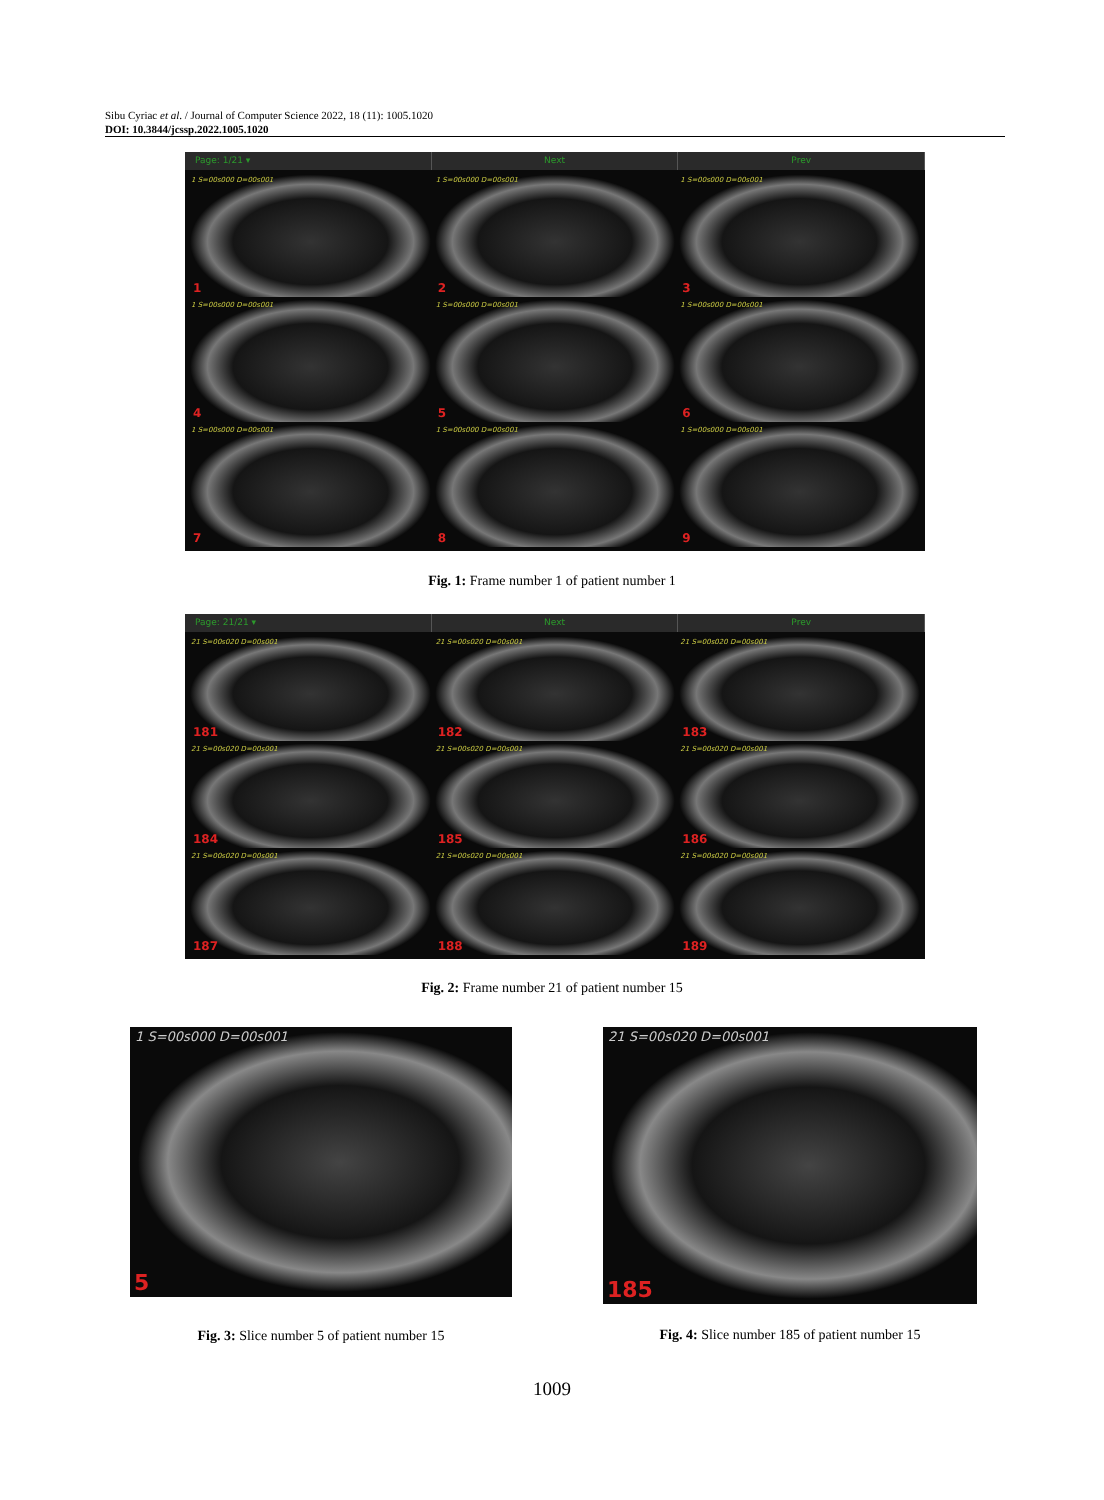Sibu Cyriac et al. / Journal of Computer Science 2022, 18 (11): 1005.1020
DOI: 10.3844/jcssp.2022.1005.1020
Page: 1/21 ▾ Next Prev
1 S=00s000 D=00s001
1
1 S=00s000 D=00s001
2
1 S=00s000 D=00s001
3
1 S=00s000 D=00s001
4
1 S=00s000 D=00s001
5
1 S=00s000 D=00s001
6
1 S=00s000 D=00s001
7
1 S=00s000 D=00s001
8
1 S=00s000 D=00s001
9
Fig. 1: Frame number 1 of patient number 1
Page: 21/21 ▾ Next Prev
21 S=00s020 D=00s001
181
21 S=00s020 D=00s001
182
21 S=00s020 D=00s001
183
21 S=00s020 D=00s001
184
21 S=00s020 D=00s001
185
21 S=00s020 D=00s001
186
21 S=00s020 D=00s001
187
21 S=00s020 D=00s001
188
21 S=00s020 D=00s001
189
Fig. 2: Frame number 21 of patient number 15
1 S=00s000 D=00s001
5
21 S=00s020 D=00s001
185
Fig. 3: Slice number 5 of patient number 15
Fig. 4: Slice number 185 of patient number 15
1009